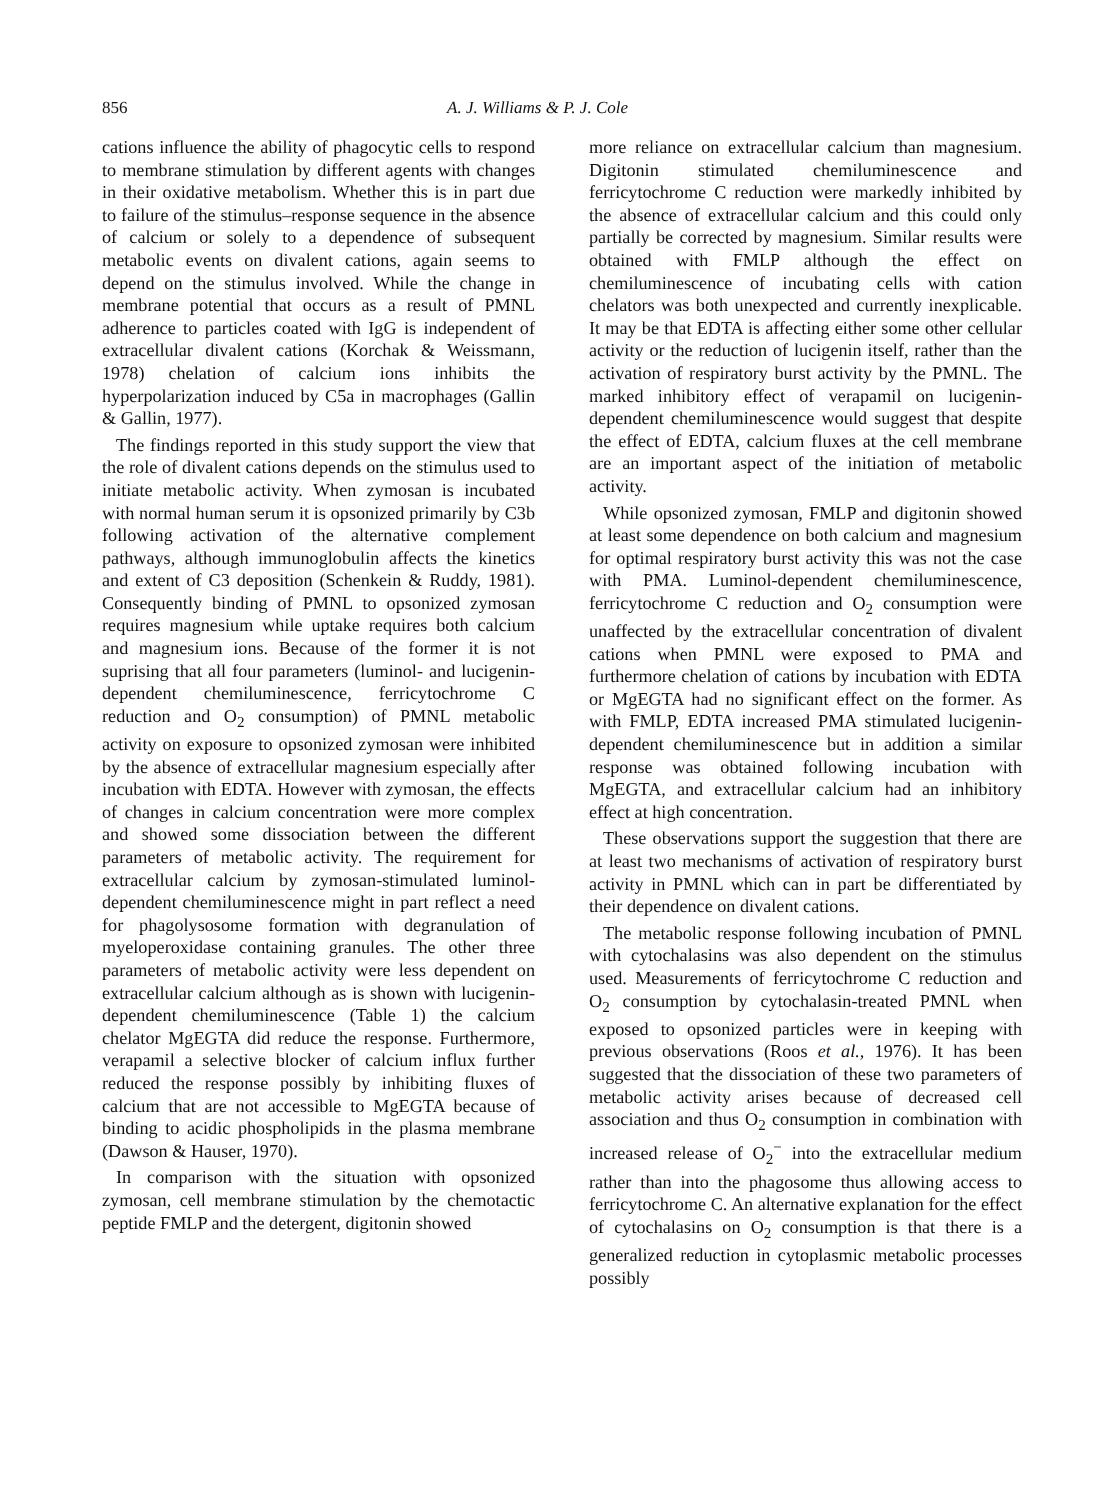856 A. J. Williams & P. J. Cole
cations influence the ability of phagocytic cells to respond to membrane stimulation by different agents with changes in their oxidative metabolism. Whether this is in part due to failure of the stimulus–response sequence in the absence of calcium or solely to a dependence of subsequent metabolic events on divalent cations, again seems to depend on the stimulus involved. While the change in membrane potential that occurs as a result of PMNL adherence to particles coated with IgG is independent of extracellular divalent cations (Korchak & Weissmann, 1978) chelation of calcium ions inhibits the hyperpolarization induced by C5a in macrophages (Gallin & Gallin, 1977).
The findings reported in this study support the view that the role of divalent cations depends on the stimulus used to initiate metabolic activity. When zymosan is incubated with normal human serum it is opsonized primarily by C3b following activation of the alternative complement pathways, although immunoglobulin affects the kinetics and extent of C3 deposition (Schenkein & Ruddy, 1981). Consequently binding of PMNL to opsonized zymosan requires magnesium while uptake requires both calcium and magnesium ions. Because of the former it is not suprising that all four parameters (luminol- and lucigenin- dependent chemiluminescence, ferricytochrome C reduction and O<sub>2</sub> consumption) of PMNL metabolic activity on exposure to opsonized zymosan were inhibited by the absence of extracellular magnesium especially after incubation with EDTA. However with zymosan, the effects of changes in calcium concentration were more complex and showed some dissociation between the different parameters of metabolic activity. The requirement for extracellular calcium by zymosan-stimulated luminol-dependent chemiluminescence might in part reflect a need for phagolysosome formation with degranulation of myeloperoxidase containing granules. The other three parameters of metabolic activity were less dependent on extracellular calcium although as is shown with lucigenin-dependent chemiluminescence (Table 1) the calcium chelator MgEGTA did reduce the response. Furthermore, verapamil a selective blocker of calcium influx further reduced the response possibly by inhibiting fluxes of calcium that are not accessible to MgEGTA because of binding to acidic phospholipids in the plasma membrane (Dawson & Hauser, 1970).
In comparison with the situation with opsonized zymosan, cell membrane stimulation by the chemotactic peptide FMLP and the detergent, digitonin showed
more reliance on extracellular calcium than magnesium. Digitonin stimulated chemiluminescence and ferricytochrome C reduction were markedly inhibited by the absence of extracellular calcium and this could only partially be corrected by magnesium. Similar results were obtained with FMLP although the effect on chemiluminescence of incubating cells with cation chelators was both unexpected and currently inexplicable. It may be that EDTA is affecting either some other cellular activity or the reduction of lucigenin itself, rather than the activation of respiratory burst activity by the PMNL. The marked inhibitory effect of verapamil on lucigenin-dependent chemiluminescence would suggest that despite the effect of EDTA, calcium fluxes at the cell membrane are an important aspect of the initiation of metabolic activity.
While opsonized zymosan, FMLP and digitonin showed at least some dependence on both calcium and magnesium for optimal respiratory burst activity this was not the case with PMA. Luminol-dependent chemiluminescence, ferricytochrome C reduction and O<sub>2</sub> consumption were unaffected by the extracellular concentration of divalent cations when PMNL were exposed to PMA and furthermore chelation of cations by incubation with EDTA or MgEGTA had no significant effect on the former. As with FMLP, EDTA increased PMA stimulated lucigenin-dependent chemiluminescence but in addition a similar response was obtained following incubation with MgEGTA, and extracellular calcium had an inhibitory effect at high concentration.
These observations support the suggestion that there are at least two mechanisms of activation of respiratory burst activity in PMNL which can in part be differentiated by their dependence on divalent cations.
The metabolic response following incubation of PMNL with cytochalasins was also dependent on the stimulus used. Measurements of ferricytochrome C reduction and O<sub>2</sub> consumption by cytochalasin-treated PMNL when exposed to opsonized particles were in keeping with previous observations (Roos et al., 1976). It has been suggested that the dissociation of these two parameters of metabolic activity arises because of decreased cell association and thus O<sub>2</sub> consumption in combination with increased release of O<sub>2</sub><sup>−</sup> into the extracellular medium rather than into the phagosome thus allowing access to ferricytochrome C. An alternative explanation for the effect of cytochalasins on O<sub>2</sub> consumption is that there is a generalized reduction in cytoplasmic metabolic processes possibly